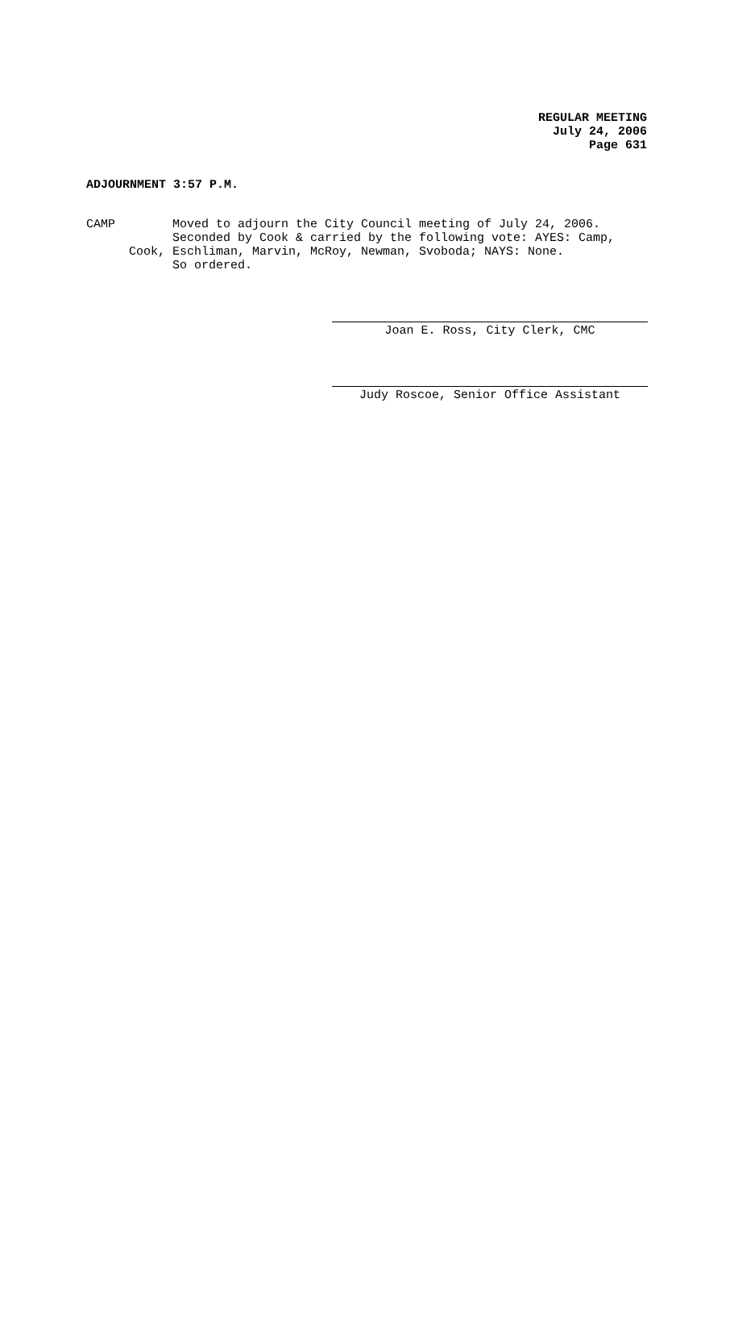REGULAR MEETING
July 24, 2006
Page 631
ADJOURNMENT 3:57 P.M.
CAMP Moved to adjourn the City Council meeting of July 24, 2006.
Seconded by Cook & carried by the following vote: AYES: Camp,
Cook, Eschliman, Marvin, McRoy, Newman, Svoboda; NAYS: None.
So ordered.
Joan E. Ross, City Clerk, CMC
Judy Roscoe, Senior Office Assistant